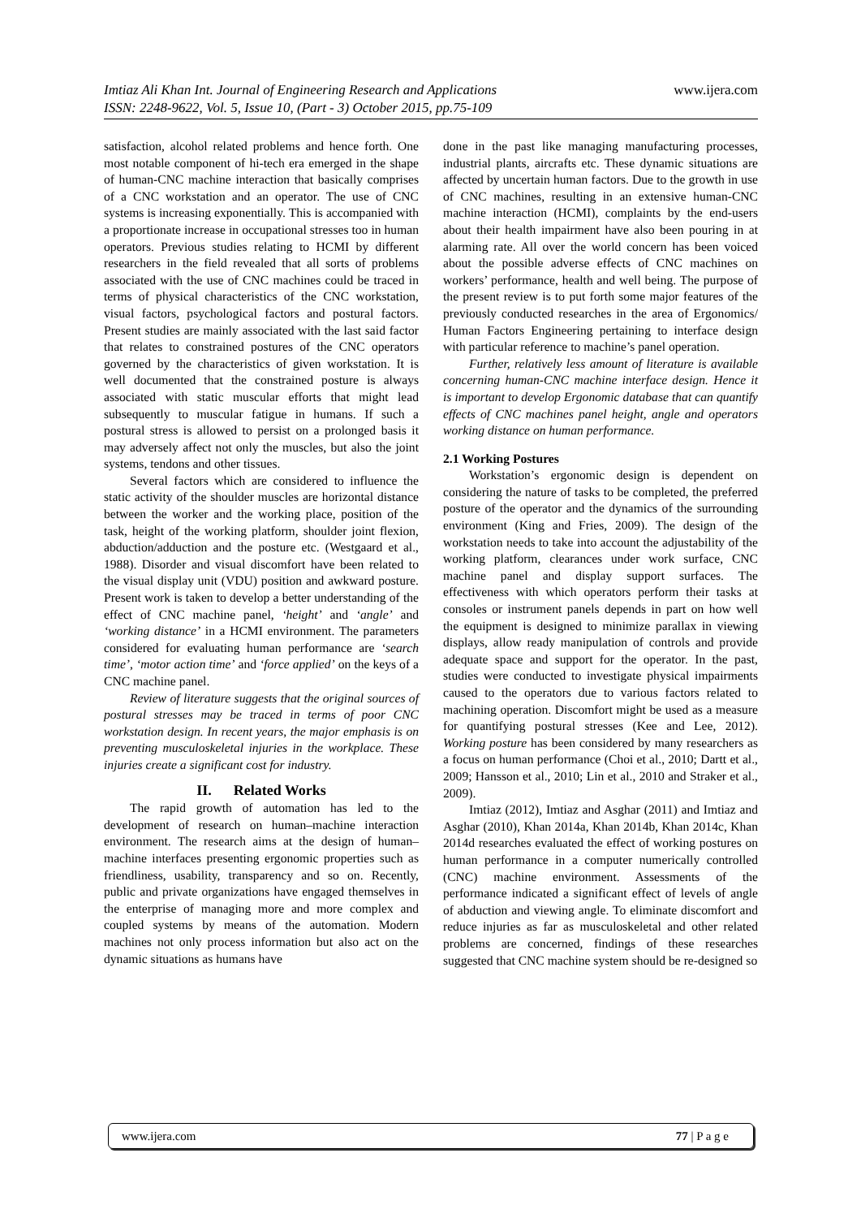www.ijera.com Imtiaz Ali Khan Int. Journal of Engineering Research and Applications
ISSN: 2248-9622, Vol. 5, Issue 10, (Part - 3) October 2015, pp.75-109
satisfaction, alcohol related problems and hence forth. One most notable component of hi-tech era emerged in the shape of human-CNC machine interaction that basically comprises of a CNC workstation and an operator. The use of CNC systems is increasing exponentially. This is accompanied with a proportionate increase in occupational stresses too in human operators. Previous studies relating to HCMI by different researchers in the field revealed that all sorts of problems associated with the use of CNC machines could be traced in terms of physical characteristics of the CNC workstation, visual factors, psychological factors and postural factors. Present studies are mainly associated with the last said factor that relates to constrained postures of the CNC operators governed by the characteristics of given workstation. It is well documented that the constrained posture is always associated with static muscular efforts that might lead subsequently to muscular fatigue in humans. If such a postural stress is allowed to persist on a prolonged basis it may adversely affect not only the muscles, but also the joint systems, tendons and other tissues.
Several factors which are considered to influence the static activity of the shoulder muscles are horizontal distance between the worker and the working place, position of the task, height of the working platform, shoulder joint flexion, abduction/adduction and the posture etc. (Westgaard et al., 1988). Disorder and visual discomfort have been related to the visual display unit (VDU) position and awkward posture. Present work is taken to develop a better understanding of the effect of CNC machine panel, ‘height’ and ‘angle’ and ‘working distance’ in a HCMI environment. The parameters considered for evaluating human performance are ‘search time’, ‘motor action time’ and ‘force applied’ on the keys of a CNC machine panel.
Review of literature suggests that the original sources of postural stresses may be traced in terms of poor CNC workstation design. In recent years, the major emphasis is on preventing musculoskeletal injuries in the workplace. These injuries create a significant cost for industry.
II. Related Works
The rapid growth of automation has led to the development of research on human–machine interaction environment. The research aims at the design of human–machine interfaces presenting ergonomic properties such as friendliness, usability, transparency and so on. Recently, public and private organizations have engaged themselves in the enterprise of managing more and more complex and coupled systems by means of the automation. Modern machines not only process information but also act on the dynamic situations as humans have
done in the past like managing manufacturing processes, industrial plants, aircrafts etc. These dynamic situations are affected by uncertain human factors. Due to the growth in use of CNC machines, resulting in an extensive human-CNC machine interaction (HCMI), complaints by the end-users about their health impairment have also been pouring in at alarming rate. All over the world concern has been voiced about the possible adverse effects of CNC machines on workers’ performance, health and well being. The purpose of the present review is to put forth some major features of the previously conducted researches in the area of Ergonomics/ Human Factors Engineering pertaining to interface design with particular reference to machine’s panel operation.
Further, relatively less amount of literature is available concerning human-CNC machine interface design. Hence it is important to develop Ergonomic database that can quantify effects of CNC machines panel height, angle and operators working distance on human performance.
2.1 Working Postures
Workstation’s ergonomic design is dependent on considering the nature of tasks to be completed, the preferred posture of the operator and the dynamics of the surrounding environment (King and Fries, 2009). The design of the workstation needs to take into account the adjustability of the working platform, clearances under work surface, CNC machine panel and display support surfaces. The effectiveness with which operators perform their tasks at consoles or instrument panels depends in part on how well the equipment is designed to minimize parallax in viewing displays, allow ready manipulation of controls and provide adequate space and support for the operator. In the past, studies were conducted to investigate physical impairments caused to the operators due to various factors related to machining operation. Discomfort might be used as a measure for quantifying postural stresses (Kee and Lee, 2012). Working posture has been considered by many researchers as a focus on human performance (Choi et al., 2010; Dartt et al., 2009; Hansson et al., 2010; Lin et al., 2010 and Straker et al., 2009).
Imtiaz (2012), Imtiaz and Asghar (2011) and Imtiaz and Asghar (2010), Khan 2014a, Khan 2014b, Khan 2014c, Khan 2014d researches evaluated the effect of working postures on human performance in a computer numerically controlled (CNC) machine environment. Assessments of the performance indicated a significant effect of levels of angle of abduction and viewing angle. To eliminate discomfort and reduce injuries as far as musculoskeletal and other related problems are concerned, findings of these researches suggested that CNC machine system should be re-designed so
77 | P a g e www.ijera.com